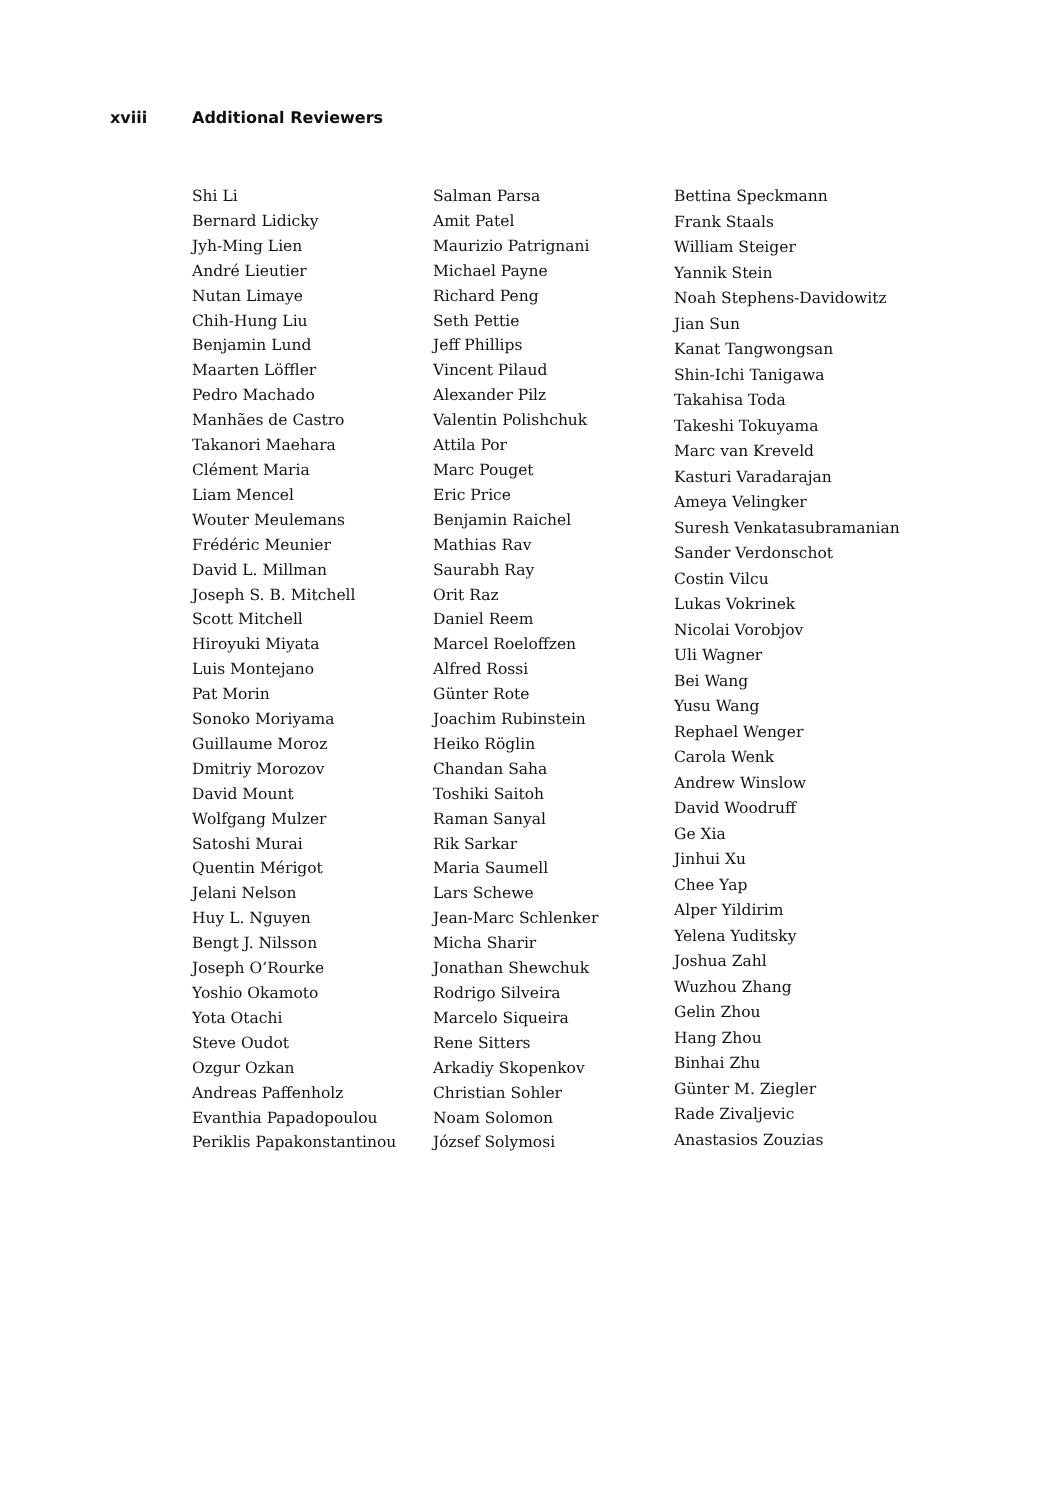xviii Additional Reviewers
Shi Li
Bernard Lidicky
Jyh-Ming Lien
André Lieutier
Nutan Limaye
Chih-Hung Liu
Benjamin Lund
Maarten Löffler
Pedro Machado
Manhães de Castro
Takanori Maehara
Clément Maria
Liam Mencel
Wouter Meulemans
Frédéric Meunier
David L. Millman
Joseph S. B. Mitchell
Scott Mitchell
Hiroyuki Miyata
Luis Montejano
Pat Morin
Sonoko Moriyama
Guillaume Moroz
Dmitriy Morozov
David Mount
Wolfgang Mulzer
Satoshi Murai
Quentin Mérigot
Jelani Nelson
Huy L. Nguyen
Bengt J. Nilsson
Joseph O’Rourke
Yoshio Okamoto
Yota Otachi
Steve Oudot
Ozgur Ozkan
Andreas Paffenholz
Evanthia Papadopoulou
Periklis Papakonstantinou
Salman Parsa
Amit Patel
Maurizio Patrignani
Michael Payne
Richard Peng
Seth Pettie
Jeff Phillips
Vincent Pilaud
Alexander Pilz
Valentin Polishchuk
Attila Por
Marc Pouget
Eric Price
Benjamin Raichel
Mathias Rav
Saurabh Ray
Orit Raz
Daniel Reem
Marcel Roeloffzen
Alfred Rossi
Günter Rote
Joachim Rubinstein
Heiko Röglin
Chandan Saha
Toshiki Saitoh
Raman Sanyal
Rik Sarkar
Maria Saumell
Lars Schewe
Jean-Marc Schlenker
Micha Sharir
Jonathan Shewchuk
Rodrigo Silveira
Marcelo Siqueira
Rene Sitters
Arkadiy Skopenkov
Christian Sohler
Noam Solomon
József Solymosi
Bettina Speckmann
Frank Staals
William Steiger
Yannik Stein
Noah Stephens-Davidowitz
Jian Sun
Kanat Tangwongsan
Shin-Ichi Tanigawa
Takahisa Toda
Takeshi Tokuyama
Marc van Kreveld
Kasturi Varadarajan
Ameya Velingker
Suresh Venkatasubramanian
Sander Verdonschot
Costin Vilcu
Lukas Vokrinek
Nicolai Vorobjov
Uli Wagner
Bei Wang
Yusu Wang
Rephael Wenger
Carola Wenk
Andrew Winslow
David Woodruff
Ge Xia
Jinhui Xu
Chee Yap
Alper Yildirim
Yelena Yuditsky
Joshua Zahl
Wuzhou Zhang
Gelin Zhou
Hang Zhou
Binhai Zhu
Günter M. Ziegler
Rade Zivaljevic
Anastasios Zouzias